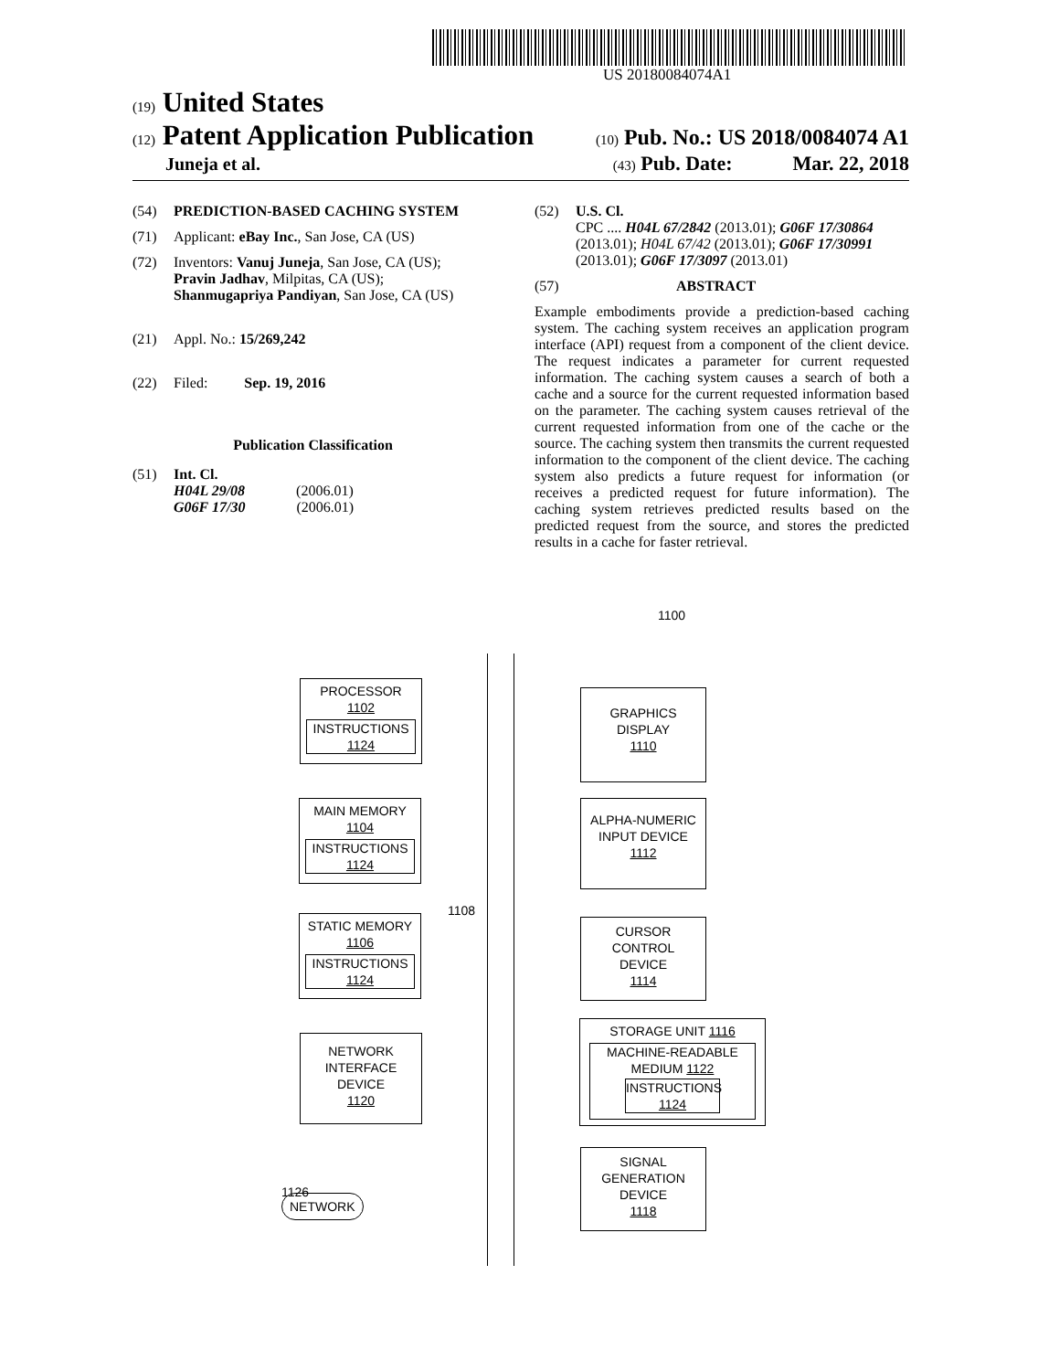US 20180084074A1
(19) United States
(12) Patent Application Publication
(10) Pub. No.: US 2018/0084074 A1
Juneja et al.
(43) Pub. Date: Mar. 22, 2018
(54) PREDICTION-BASED CACHING SYSTEM
(71) Applicant: eBay Inc., San Jose, CA (US)
(72) Inventors: Vanuj Juneja, San Jose, CA (US);
Pravin Jadhav, Milpitas, CA (US);
Shanmugapriya Pandiyan, San Jose, CA (US)
(21) Appl. No.: 15/269,242
(22) Filed: Sep. 19, 2016
Publication Classification
(51) Int. Cl.
H04L 29/08 (2006.01)
G06F 17/30 (2006.01)
(52) U.S. Cl.
CPC .... H04L 67/2842 (2013.01); G06F 17/30864 (2013.01); H04L 67/42 (2013.01); G06F 17/30991 (2013.01); G06F 17/3097 (2013.01)
(57) ABSTRACT
Example embodiments provide a prediction-based caching system. The caching system receives an application program interface (API) request from a component of the client device. The request indicates a parameter for current requested information. The caching system causes a search of both a cache and a source for the current requested information based on the parameter. The caching system causes retrieval of the current requested information from one of the cache or the source. The caching system then transmits the current requested information to the component of the client device. The caching system also predicts a future request for information (or receives a predicted request for future information). The caching system retrieves predicted results based on the predicted request from the source, and stores the predicted results in a cache for faster retrieval.
1100
1108
PROCESSOR
1102
INSTRUCTIONS
1124
MAIN MEMORY
1104
INSTRUCTIONS
1124
STATIC MEMORY
1106
INSTRUCTIONS
1124
NETWORK
INTERFACE
DEVICE
1120
1126 — NETWORK
GRAPHICS
DISPLAY
1110
ALPHA-NUMERIC
INPUT DEVICE
1112
CURSOR
CONTROL
DEVICE
1114
STORAGE UNIT 1116
MACHINE-READABLE
MEDIUM 1122
INSTRUCTIONS
1124
SIGNAL
GENERATION
DEVICE
1118